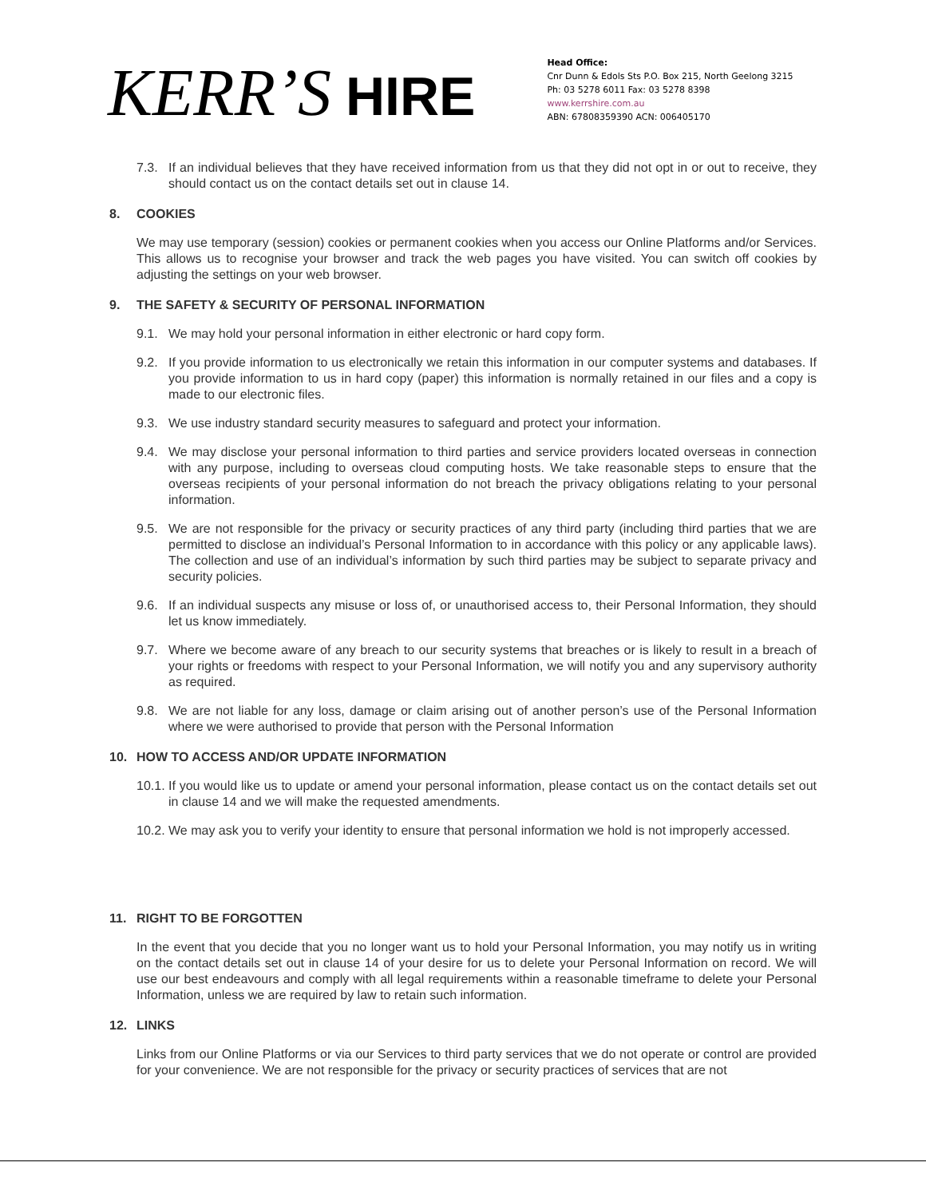KERR’S HIRE
Head Office:
Cnr Dunn & Edols Sts P.O. Box 215, North Geelong 3215
Ph: 03 5278 6011 Fax: 03 5278 8398
www.kerrshire.com.au
ABN: 67808359390 ACN: 006405170
7.3. If an individual believes that they have received information from us that they did not opt in or out to receive, they should contact us on the contact details set out in clause 14.
8. COOKIES
We may use temporary (session) cookies or permanent cookies when you access our Online Platforms and/or Services. This allows us to recognise your browser and track the web pages you have visited. You can switch off cookies by adjusting the settings on your web browser.
9. THE SAFETY & SECURITY OF PERSONAL INFORMATION
9.1. We may hold your personal information in either electronic or hard copy form.
9.2. If you provide information to us electronically we retain this information in our computer systems and databases. If you provide information to us in hard copy (paper) this information is normally retained in our files and a copy is made to our electronic files.
9.3. We use industry standard security measures to safeguard and protect your information.
9.4. We may disclose your personal information to third parties and service providers located overseas in connection with any purpose, including to overseas cloud computing hosts. We take reasonable steps to ensure that the overseas recipients of your personal information do not breach the privacy obligations relating to your personal information.
9.5. We are not responsible for the privacy or security practices of any third party (including third parties that we are permitted to disclose an individual’s Personal Information to in accordance with this policy or any applicable laws). The collection and use of an individual’s information by such third parties may be subject to separate privacy and security policies.
9.6. If an individual suspects any misuse or loss of, or unauthorised access to, their Personal Information, they should let us know immediately.
9.7. Where we become aware of any breach to our security systems that breaches or is likely to result in a breach of your rights or freedoms with respect to your Personal Information, we will notify you and any supervisory authority as required.
9.8. We are not liable for any loss, damage or claim arising out of another person’s use of the Personal Information where we were authorised to provide that person with the Personal Information
10. HOW TO ACCESS AND/OR UPDATE INFORMATION
10.1.
If you would like us to update or amend your personal information, please contact us on the contact details set out in clause 14 and we will make the requested amendments.
10.2.
We may ask you to verify your identity to ensure that personal information we hold is not improperly accessed.
11. RIGHT TO BE FORGOTTEN
In the event that you decide that you no longer want us to hold your Personal Information, you may notify us in writing on the contact details set out in clause 14 of your desire for us to delete your Personal Information on record. We will use our best endeavours and comply with all legal requirements within a reasonable timeframe to delete your Personal Information, unless we are required by law to retain such information.
12. LINKS
Links from our Online Platforms or via our Services to third party services that we do not operate or control are provided for your convenience. We are not responsible for the privacy or security practices of services that are not